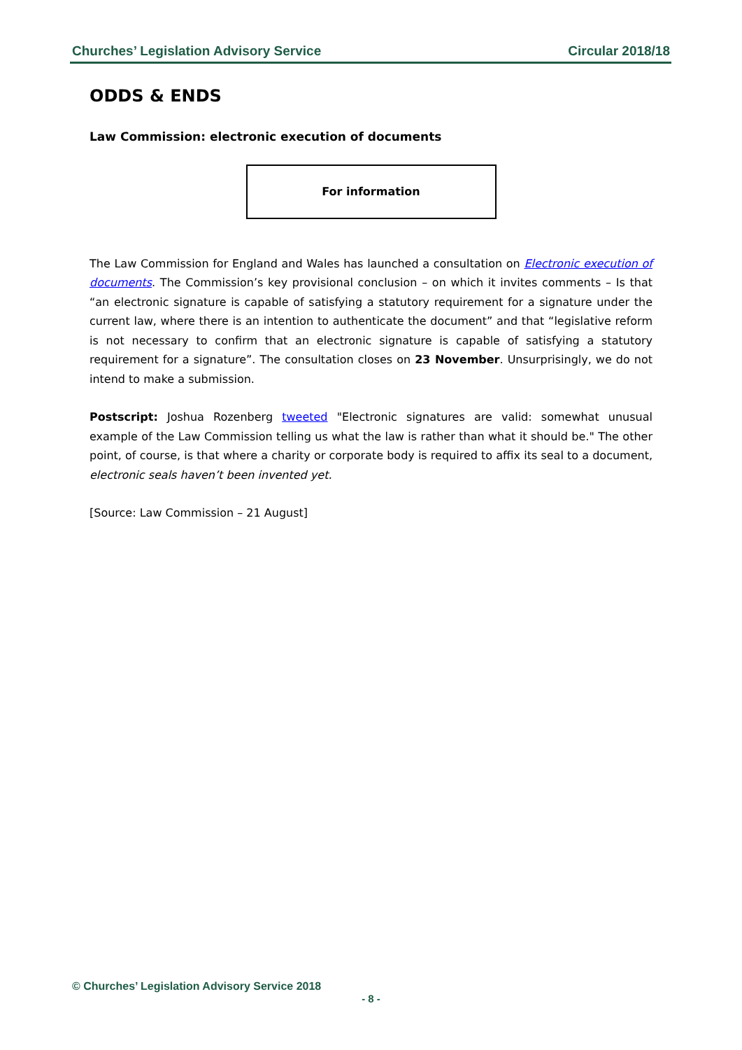Churches’ Legislation Advisory Service Circular 2018/18
ODDS & ENDS
Law Commission: electronic execution of documents
For information
The Law Commission for England and Wales has launched a consultation on Electronic execution of documents. The Commission’s key provisional conclusion – on which it invites comments – Is that “an electronic signature is capable of satisfying a statutory requirement for a signature under the current law, where there is an intention to authenticate the document” and that “legislative reform is not necessary to confirm that an electronic signature is capable of satisfying a statutory requirement for a signature”. The consultation closes on 23 November. Unsurprisingly, we do not intend to make a submission.
Postscript: Joshua Rozenberg tweeted "Electronic signatures are valid: somewhat unusual example of the Law Commission telling us what the law is rather than what it should be." The other point, of course, is that where a charity or corporate body is required to affix its seal to a document, electronic seals haven’t been invented yet.
[Source: Law Commission – 21 August]
© Churches’ Legislation Advisory Service 2018
- 8 -